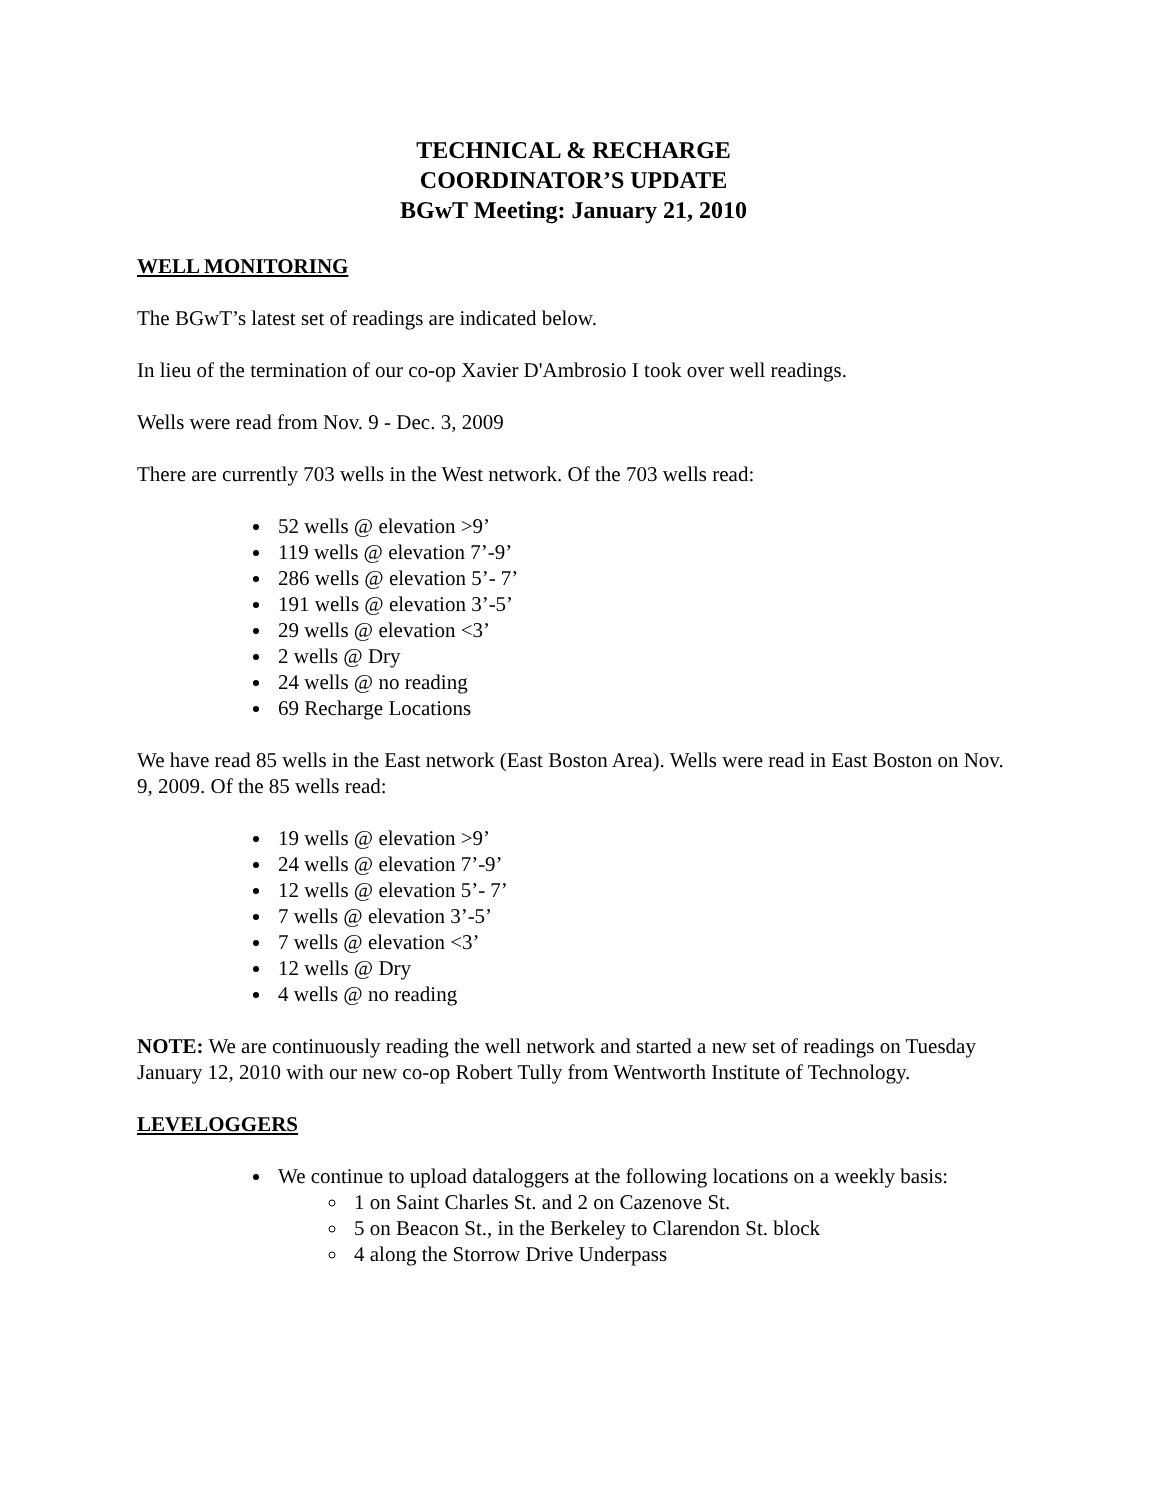TECHNICAL & RECHARGE
COORDINATOR’S UPDATE
BGwT Meeting: January 21, 2010
WELL MONITORING
The BGwT’s latest set of readings are indicated below.
In lieu of the termination of our co-op Xavier D'Ambrosio I took over well readings.
Wells were read from Nov. 9 - Dec. 3, 2009
There are currently 703 wells in the West network. Of the 703 wells read:
52 wells @ elevation >9’
119 wells @ elevation 7’-9’
286 wells @ elevation 5’- 7’
191 wells @ elevation 3’-5’
29 wells @ elevation <3’
2 wells @ Dry
24 wells @ no reading
69 Recharge Locations
We have read 85 wells in the East network (East Boston Area). Wells were read in East Boston on Nov. 9, 2009. Of the 85 wells read:
19 wells @ elevation >9’
24 wells @ elevation 7’-9’
12 wells @ elevation 5’- 7’
7 wells @ elevation 3’-5’
7 wells @ elevation <3’
12 wells @ Dry
4 wells @ no reading
NOTE: We are continuously reading the well network and started a new set of readings on Tuesday January 12, 2010 with our new co-op Robert Tully from Wentworth Institute of Technology.
LEVELOGGERS
We continue to upload dataloggers at the following locations on a weekly basis:
1 on Saint Charles St. and 2 on Cazenove St.
5 on Beacon St., in the Berkeley to Clarendon St. block
4 along the Storrow Drive Underpass